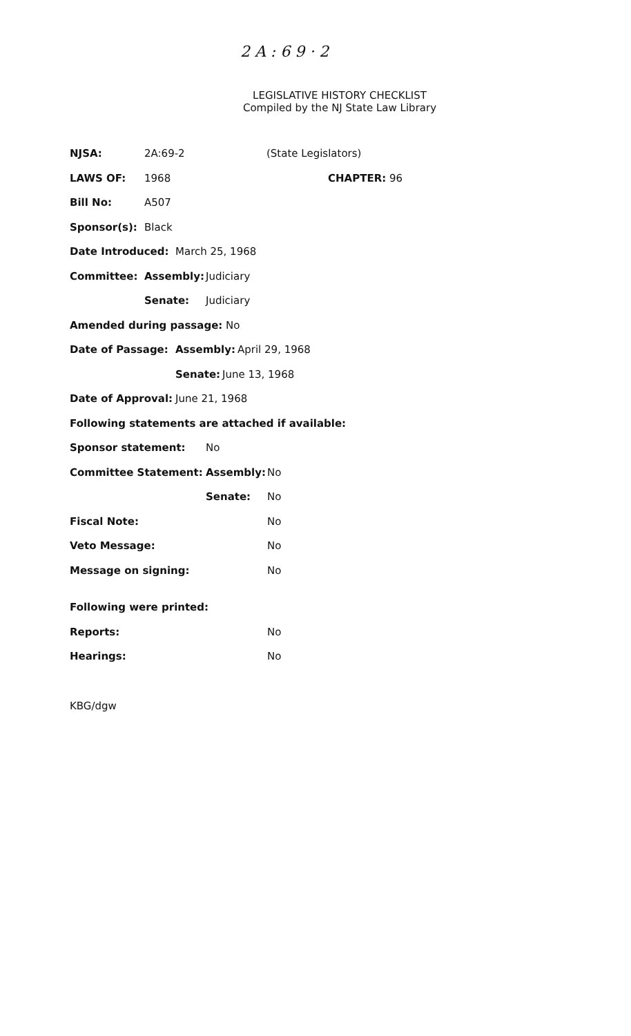2 A : 6 9 · 2
LEGISLATIVE HISTORY CHECKLIST
Compiled by the NJ State Law Library
NJSA: 2A:69-2 (State Legislators)
LAWS OF: 1968 CHAPTER: 96
Bill No: A507
Sponsor(s): Black
Date Introduced: March 25, 1968
Committee: Assembly: Judiciary
Senate: Judiciary
Amended during passage: No
Date of Passage: Assembly: April 29, 1968
Senate: June 13, 1968
Date of Approval: June 21, 1968
Following statements are attached if available:
Sponsor statement: No
Committee Statement: Assembly: No
Senate: No
Fiscal Note: No
Veto Message: No
Message on signing: No
Following were printed:
Reports: No
Hearings: No
KBG/dgw